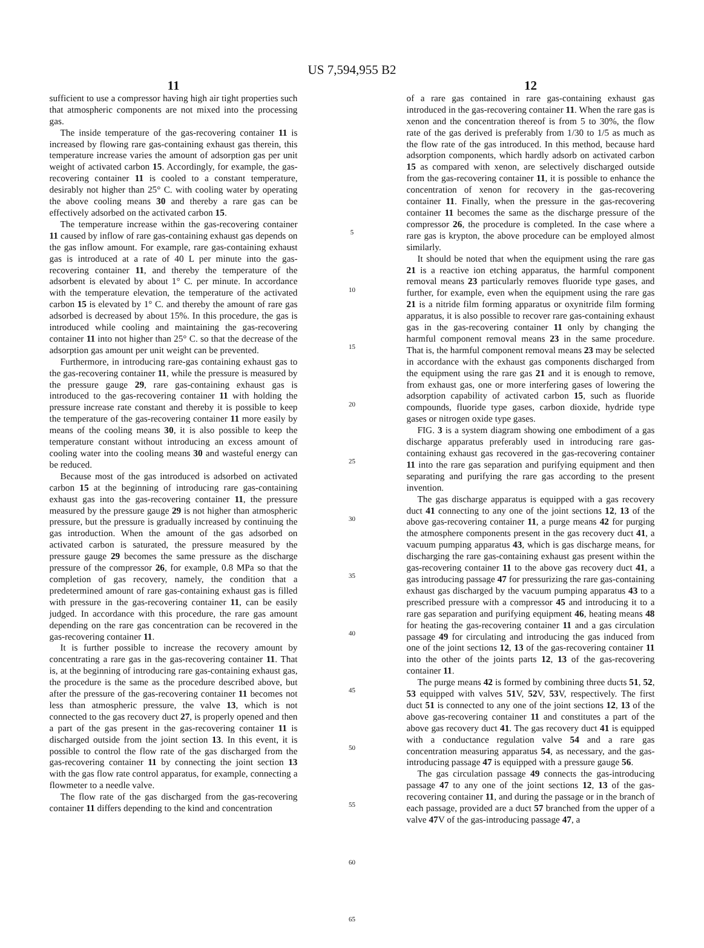US 7,594,955 B2
11
sufficient to use a compressor having high air tight properties such that atmospheric components are not mixed into the processing gas.
The inside temperature of the gas-recovering container 11 is increased by flowing rare gas-containing exhaust gas therein, this temperature increase varies the amount of adsorption gas per unit weight of activated carbon 15. Accordingly, for example, the gas-recovering container 11 is cooled to a constant temperature, desirably not higher than 25° C. with cooling water by operating the above cooling means 30 and thereby a rare gas can be effectively adsorbed on the activated carbon 15.
The temperature increase within the gas-recovering container 11 caused by inflow of rare gas-containing exhaust gas depends on the gas inflow amount. For example, rare gas-containing exhaust gas is introduced at a rate of 40 L per minute into the gas-recovering container 11, and thereby the temperature of the adsorbent is elevated by about 1° C. per minute. In accordance with the temperature elevation, the temperature of the activated carbon 15 is elevated by 1° C. and thereby the amount of rare gas adsorbed is decreased by about 15%. In this procedure, the gas is introduced while cooling and maintaining the gas-recovering container 11 into not higher than 25° C. so that the decrease of the adsorption gas amount per unit weight can be prevented.
Furthermore, in introducing rare-gas containing exhaust gas to the gas-recovering container 11, while the pressure is measured by the pressure gauge 29, rare gas-containing exhaust gas is introduced to the gas-recovering container 11 with holding the pressure increase rate constant and thereby it is possible to keep the temperature of the gas-recovering container 11 more easily by means of the cooling means 30, it is also possible to keep the temperature constant without introducing an excess amount of cooling water into the cooling means 30 and wasteful energy can be reduced.
Because most of the gas introduced is adsorbed on activated carbon 15 at the beginning of introducing rare gas-containing exhaust gas into the gas-recovering container 11, the pressure measured by the pressure gauge 29 is not higher than atmospheric pressure, but the pressure is gradually increased by continuing the gas introduction. When the amount of the gas adsorbed on activated carbon is saturated, the pressure measured by the pressure gauge 29 becomes the same pressure as the discharge pressure of the compressor 26, for example, 0.8 MPa so that the completion of gas recovery, namely, the condition that a predetermined amount of rare gas-containing exhaust gas is filled with pressure in the gas-recovering container 11, can be easily judged. In accordance with this procedure, the rare gas amount depending on the rare gas concentration can be recovered in the gas-recovering container 11.
It is further possible to increase the recovery amount by concentrating a rare gas in the gas-recovering container 11. That is, at the beginning of introducing rare gas-containing exhaust gas, the procedure is the same as the procedure described above, but after the pressure of the gas-recovering container 11 becomes not less than atmospheric pressure, the valve 13, which is not connected to the gas recovery duct 27, is properly opened and then a part of the gas present in the gas-recovering container 11 is discharged outside from the joint section 13. In this event, it is possible to control the flow rate of the gas discharged from the gas-recovering container 11 by connecting the joint section 13 with the gas flow rate control apparatus, for example, connecting a flowmeter to a needle valve.
The flow rate of the gas discharged from the gas-recovering container 11 differs depending to the kind and concentration
5
10
15
20
25
30
35
40
45
50
55
60
65
12
of a rare gas contained in rare gas-containing exhaust gas introduced in the gas-recovering container 11. When the rare gas is xenon and the concentration thereof is from 5 to 30%, the flow rate of the gas derived is preferably from 1/30 to 1/5 as much as the flow rate of the gas introduced. In this method, because hard adsorption components, which hardly adsorb on activated carbon 15 as compared with xenon, are selectively discharged outside from the gas-recovering container 11, it is possible to enhance the concentration of xenon for recovery in the gas-recovering container 11. Finally, when the pressure in the gas-recovering container 11 becomes the same as the discharge pressure of the compressor 26, the procedure is completed. In the case where a rare gas is krypton, the above procedure can be employed almost similarly.
It should be noted that when the equipment using the rare gas 21 is a reactive ion etching apparatus, the harmful component removal means 23 particularly removes fluoride type gases, and further, for example, even when the equipment using the rare gas 21 is a nitride film forming apparatus or oxynitride film forming apparatus, it is also possible to recover rare gas-containing exhaust gas in the gas-recovering container 11 only by changing the harmful component removal means 23 in the same procedure. That is, the harmful component removal means 23 may be selected in accordance with the exhaust gas components discharged from the equipment using the rare gas 21 and it is enough to remove, from exhaust gas, one or more interfering gases of lowering the adsorption capability of activated carbon 15, such as fluoride compounds, fluoride type gases, carbon dioxide, hydride type gases or nitrogen oxide type gases.
FIG. 3 is a system diagram showing one embodiment of a gas discharge apparatus preferably used in introducing rare gas-containing exhaust gas recovered in the gas-recovering container 11 into the rare gas separation and purifying equipment and then separating and purifying the rare gas according to the present invention.
The gas discharge apparatus is equipped with a gas recovery duct 41 connecting to any one of the joint sections 12, 13 of the above gas-recovering container 11, a purge means 42 for purging the atmosphere components present in the gas recovery duct 41, a vacuum pumping apparatus 43, which is gas discharge means, for discharging the rare gas-containing exhaust gas present within the gas-recovering container 11 to the above gas recovery duct 41, a gas introducing passage 47 for pressurizing the rare gas-containing exhaust gas discharged by the vacuum pumping apparatus 43 to a prescribed pressure with a compressor 45 and introducing it to a rare gas separation and purifying equipment 46, heating means 48 for heating the gas-recovering container 11 and a gas circulation passage 49 for circulating and introducing the gas induced from one of the joint sections 12, 13 of the gas-recovering container 11 into the other of the joints parts 12, 13 of the gas-recovering container 11.
The purge means 42 is formed by combining three ducts 51, 52, 53 equipped with valves 51 V, 52 V, 53 V, respectively. The first duct 51 is connected to any one of the joint sections 12, 13 of the above gas-recovering container 11 and constitutes a part of the above gas recovery duct 41. The gas recovery duct 41 is equipped with a conductance regulation valve 54 and a rare gas concentration measuring apparatus 54, as necessary, and the gas-introducing passage 47 is equipped with a pressure gauge 56.
The gas circulation passage 49 connects the gas-introducing passage 47 to any one of the joint sections 12, 13 of the gas-recovering container 11, and during the passage or in the branch of each passage, provided are a duct 57 branched from the upper of a valve 47 V of the gas-introducing passage 47, a